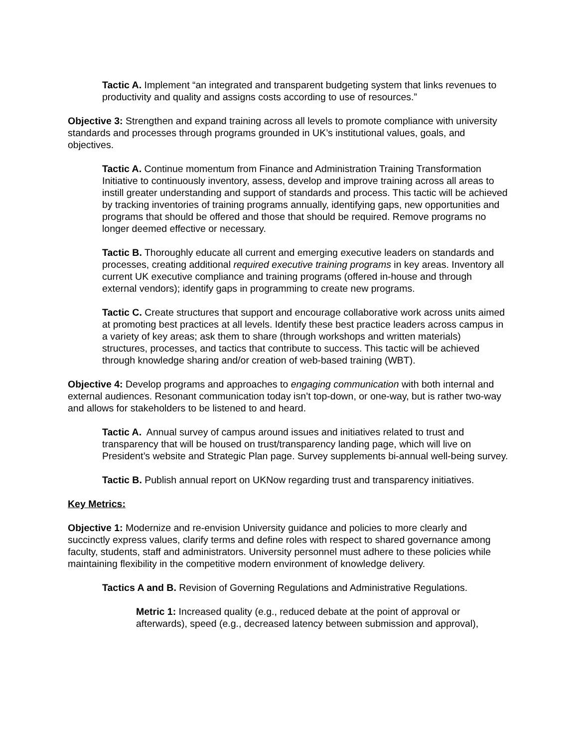Tactic A. Implement “an integrated and transparent budgeting system that links revenues to productivity and quality and assigns costs according to use of resources.”
Objective 3: Strengthen and expand training across all levels to promote compliance with university standards and processes through programs grounded in UK’s institutional values, goals, and objectives.
Tactic A. Continue momentum from Finance and Administration Training Transformation Initiative to continuously inventory, assess, develop and improve training across all areas to instill greater understanding and support of standards and process. This tactic will be achieved by tracking inventories of training programs annually, identifying gaps, new opportunities and programs that should be offered and those that should be required. Remove programs no longer deemed effective or necessary.
Tactic B. Thoroughly educate all current and emerging executive leaders on standards and processes, creating additional required executive training programs in key areas. Inventory all current UK executive compliance and training programs (offered in-house and through external vendors); identify gaps in programming to create new programs.
Tactic C. Create structures that support and encourage collaborative work across units aimed at promoting best practices at all levels. Identify these best practice leaders across campus in a variety of key areas; ask them to share (through workshops and written materials) structures, processes, and tactics that contribute to success. This tactic will be achieved through knowledge sharing and/or creation of web-based training (WBT).
Objective 4: Develop programs and approaches to engaging communication with both internal and external audiences. Resonant communication today isn’t top-down, or one-way, but is rather two-way and allows for stakeholders to be listened to and heard.
Tactic A. Annual survey of campus around issues and initiatives related to trust and transparency that will be housed on trust/transparency landing page, which will live on President’s website and Strategic Plan page. Survey supplements bi-annual well-being survey.
Tactic B. Publish annual report on UKNow regarding trust and transparency initiatives.
Key Metrics:
Objective 1: Modernize and re-envision University guidance and policies to more clearly and succinctly express values, clarify terms and define roles with respect to shared governance among faculty, students, staff and administrators. University personnel must adhere to these policies while maintaining flexibility in the competitive modern environment of knowledge delivery.
Tactics A and B. Revision of Governing Regulations and Administrative Regulations.
Metric 1: Increased quality (e.g., reduced debate at the point of approval or afterwards), speed (e.g., decreased latency between submission and approval),